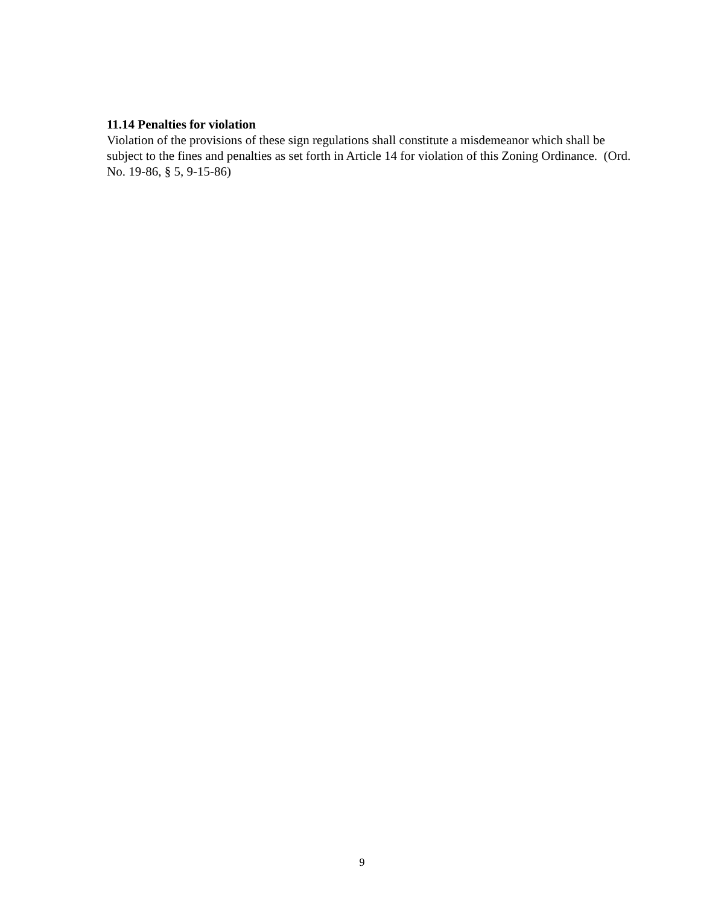11.14 Penalties for violation
Violation of the provisions of these sign regulations shall constitute a misdemeanor which shall be subject to the fines and penalties as set forth in Article 14 for violation of this Zoning Ordinance. (Ord. No. 19-86, § 5, 9-15-86)
9